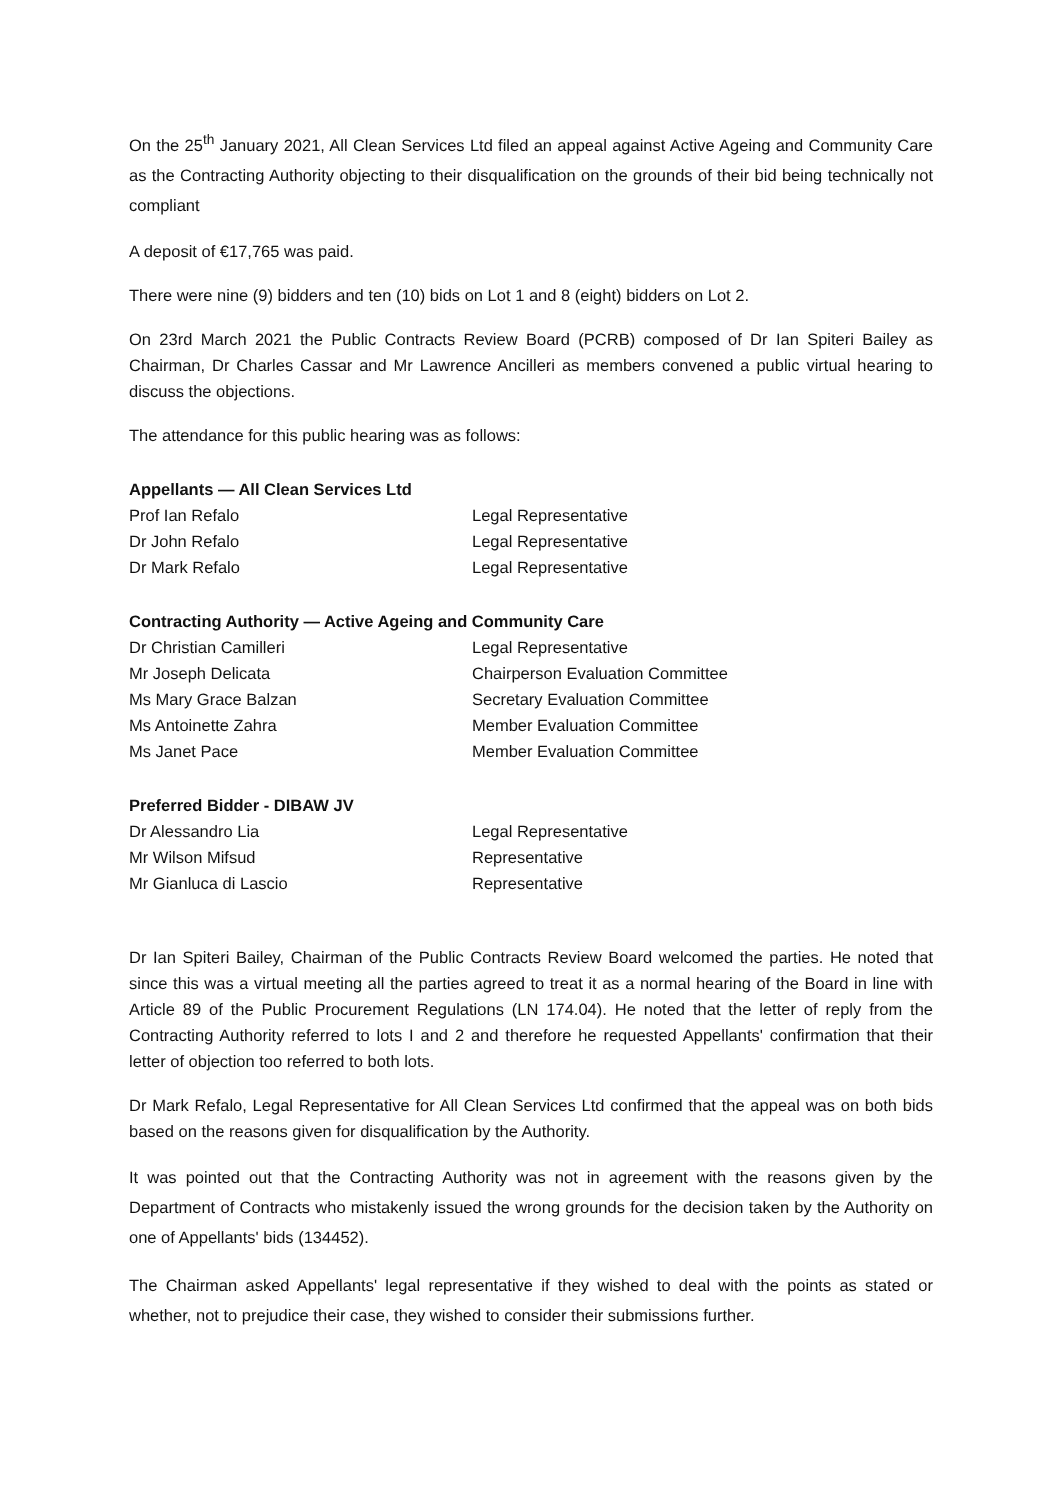On the 25<sup>th</sup> January 2021, All Clean Services Ltd filed an appeal against Active Ageing and Community Care as the Contracting Authority objecting to their disqualification on the grounds of their bid being technically not compliant
A deposit of €17,765 was paid.
There were nine (9) bidders and ten (10) bids on Lot 1 and 8 (eight) bidders on Lot 2.
On 23rd March 2021 the Public Contracts Review Board (PCRB) composed of Dr Ian Spiteri Bailey as Chairman, Dr Charles Cassar and Mr Lawrence Ancilleri as members convened a public virtual hearing to discuss the objections.
The attendance for this public hearing was as follows:
Appellants — All Clean Services Ltd
| Prof Ian Refalo | Legal Representative |
| Dr John Refalo | Legal Representative |
| Dr Mark Refalo | Legal Representative |
Contracting Authority — Active Ageing and Community Care
| Dr Christian Camilleri | Legal Representative |
| Mr Joseph Delicata | Chairperson Evaluation Committee |
| Ms Mary Grace Balzan | Secretary Evaluation Committee |
| Ms Antoinette Zahra | Member Evaluation Committee |
| Ms Janet Pace | Member Evaluation Committee |
Preferred Bidder - DIBAW JV
| Dr Alessandro Lia | Legal Representative |
| Mr Wilson Mifsud | Representative |
| Mr Gianluca di Lascio | Representative |
Dr Ian Spiteri Bailey, Chairman of the Public Contracts Review Board welcomed the parties. He noted that since this was a virtual meeting all the parties agreed to treat it as a normal hearing of the Board in line with Article 89 of the Public Procurement Regulations (LN 174.04). He noted that the letter of reply from the Contracting Authority referred to lots I and 2 and therefore he requested Appellants' confirmation that their letter of objection too referred to both lots.
Dr Mark Refalo, Legal Representative for All Clean Services Ltd confirmed that the appeal was on both bids based on the reasons given for disqualification by the Authority.
It was pointed out that the Contracting Authority was not in agreement with the reasons given by the Department of Contracts who mistakenly issued the wrong grounds for the decision taken by the Authority on one of Appellants' bids (134452).
The Chairman asked Appellants' legal representative if they wished to deal with the points as stated or whether, not to prejudice their case, they wished to consider their submissions further.